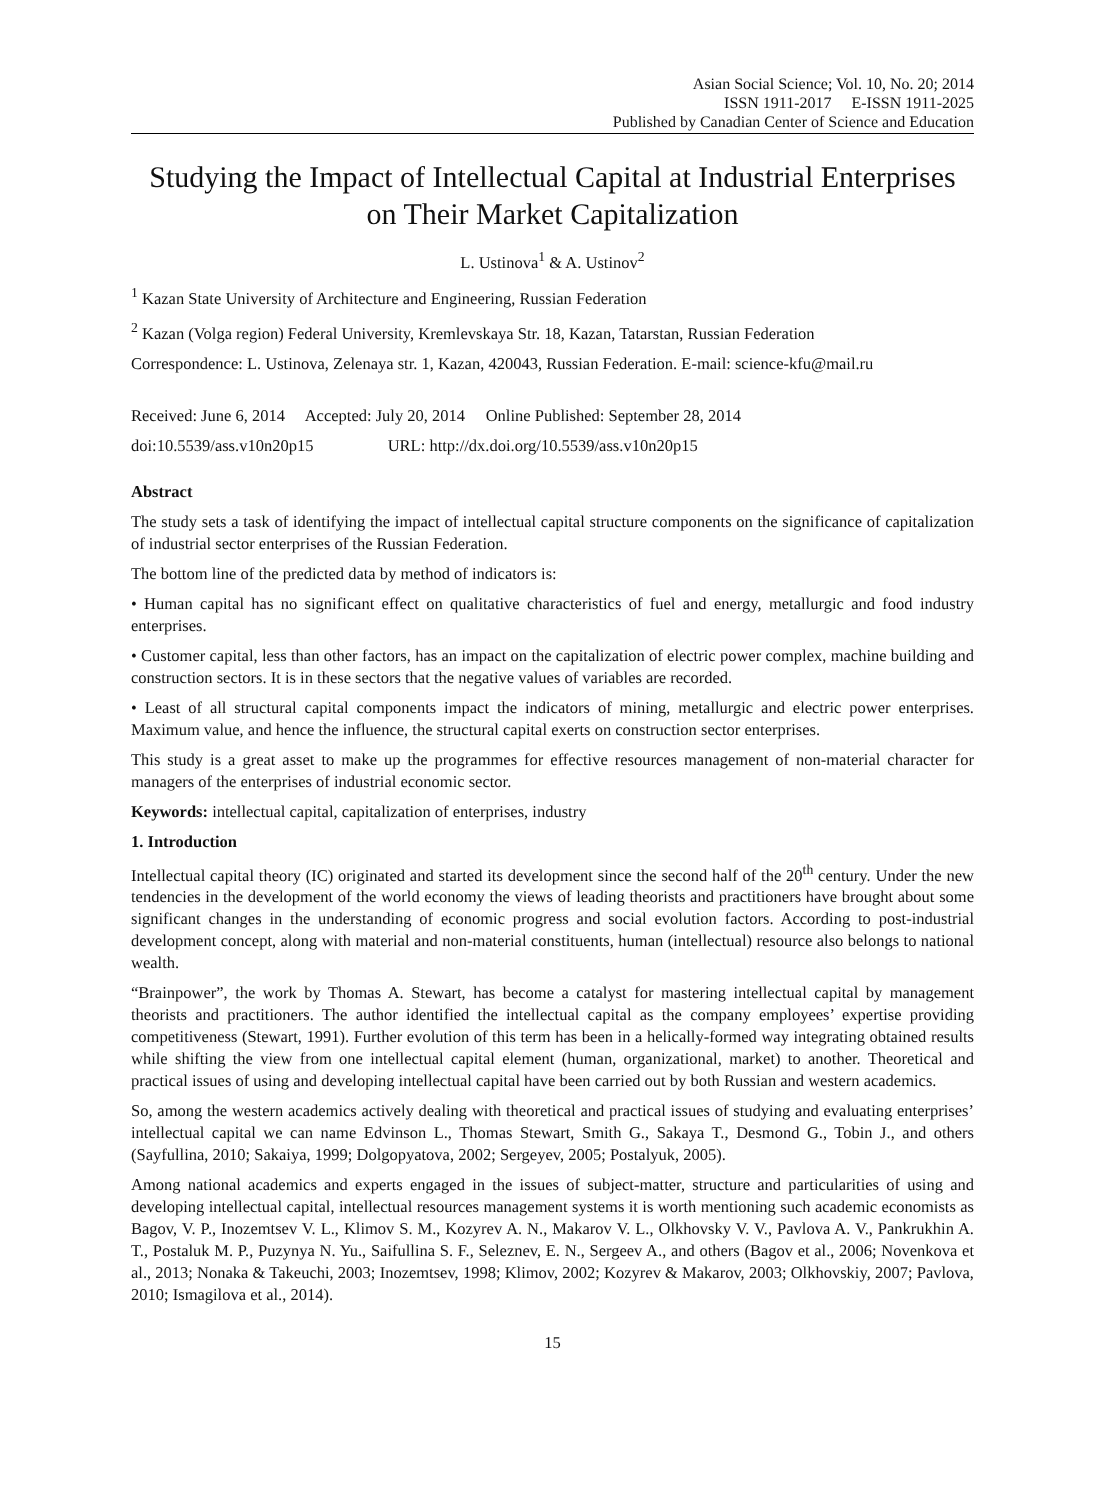Asian Social Science; Vol. 10, No. 20; 2014
ISSN 1911-2017 E-ISSN 1911-2025
Published by Canadian Center of Science and Education
Studying the Impact of Intellectual Capital at Industrial Enterprises on Their Market Capitalization
L. Ustinova<sup>1</sup> & A. Ustinov<sup>2</sup>
<sup>1</sup> Kazan State University of Architecture and Engineering, Russian Federation
<sup>2</sup> Kazan (Volga region) Federal University, Kremlevskaya Str. 18, Kazan, Tatarstan, Russian Federation
Correspondence: L. Ustinova, Zelenaya str. 1, Kazan, 420043, Russian Federation. E-mail: science-kfu@mail.ru
Received: June 6, 2014 Accepted: July 20, 2014 Online Published: September 28, 2014
doi:10.5539/ass.v10n20p15 URL: http://dx.doi.org/10.5539/ass.v10n20p15
Abstract
The study sets a task of identifying the impact of intellectual capital structure components on the significance of capitalization of industrial sector enterprises of the Russian Federation.
The bottom line of the predicted data by method of indicators is:
• Human capital has no significant effect on qualitative characteristics of fuel and energy, metallurgic and food industry enterprises.
• Customer capital, less than other factors, has an impact on the capitalization of electric power complex, machine building and construction sectors. It is in these sectors that the negative values of variables are recorded.
• Least of all structural capital components impact the indicators of mining, metallurgic and electric power enterprises. Maximum value, and hence the influence, the structural capital exerts on construction sector enterprises.
This study is a great asset to make up the programmes for effective resources management of non-material character for managers of the enterprises of industrial economic sector.
Keywords: intellectual capital, capitalization of enterprises, industry
1. Introduction
Intellectual capital theory (IC) originated and started its development since the second half of the 20<sup>th</sup> century. Under the new tendencies in the development of the world economy the views of leading theorists and practitioners have brought about some significant changes in the understanding of economic progress and social evolution factors. According to post-industrial development concept, along with material and non-material constituents, human (intellectual) resource also belongs to national wealth.
“Brainpower”, the work by Thomas A. Stewart, has become a catalyst for mastering intellectual capital by management theorists and practitioners. The author identified the intellectual capital as the company employees’ expertise providing competitiveness (Stewart, 1991). Further evolution of this term has been in a helically-formed way integrating obtained results while shifting the view from one intellectual capital element (human, organizational, market) to another. Theoretical and practical issues of using and developing intellectual capital have been carried out by both Russian and western academics.
So, among the western academics actively dealing with theoretical and practical issues of studying and evaluating enterprises’ intellectual capital we can name Edvinson L., Thomas Stewart, Smith G., Sakaya T., Desmond G., Tobin J., and others (Sayfullina, 2010; Sakaiya, 1999; Dolgopyatova, 2002; Sergeyev, 2005; Postalyuk, 2005).
Among national academics and experts engaged in the issues of subject-matter, structure and particularities of using and developing intellectual capital, intellectual resources management systems it is worth mentioning such academic economists as Bagov, V. P., Inozemtsev V. L., Klimov S. M., Kozyrev A. N., Makarov V. L., Olkhovsky V. V., Pavlova A. V., Pankrukhin A. T., Postaluk M. P., Puzynya N. Yu., Saifullina S. F., Seleznev, E. N., Sergeev A., and others (Bagov et al., 2006; Novenkova et al., 2013; Nonaka & Takeuchi, 2003; Inozemtsev, 1998; Klimov, 2002; Kozyrev & Makarov, 2003; Olkhovskiy, 2007; Pavlova, 2010; Ismagilova et al., 2014).
15